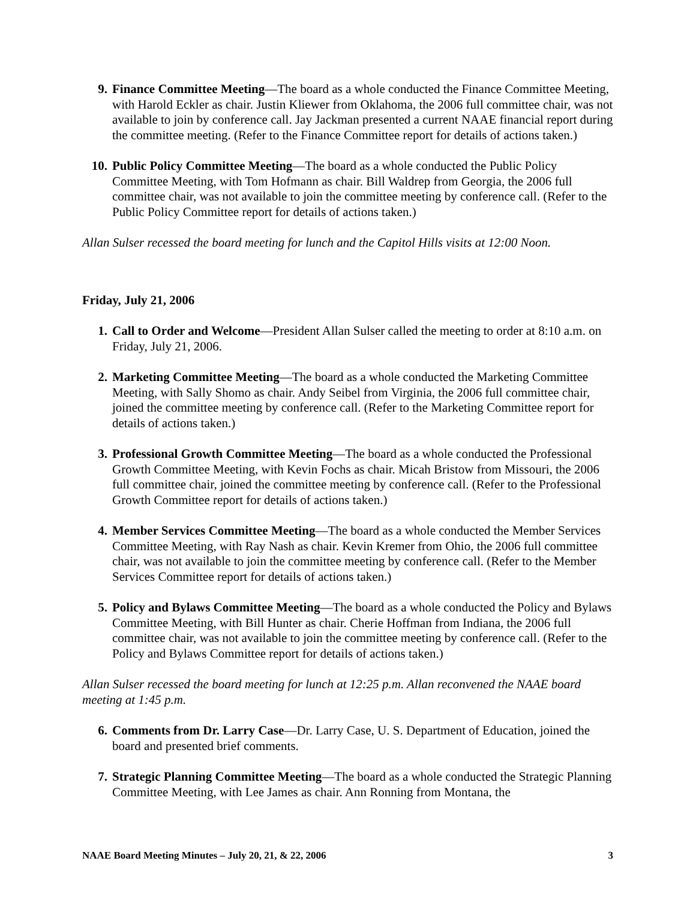9. Finance Committee Meeting—The board as a whole conducted the Finance Committee Meeting, with Harold Eckler as chair. Justin Kliewer from Oklahoma, the 2006 full committee chair, was not available to join by conference call. Jay Jackman presented a current NAAE financial report during the committee meeting. (Refer to the Finance Committee report for details of actions taken.)
10. Public Policy Committee Meeting—The board as a whole conducted the Public Policy Committee Meeting, with Tom Hofmann as chair. Bill Waldrep from Georgia, the 2006 full committee chair, was not available to join the committee meeting by conference call. (Refer to the Public Policy Committee report for details of actions taken.)
Allan Sulser recessed the board meeting for lunch and the Capitol Hills visits at 12:00 Noon.
Friday, July 21, 2006
1. Call to Order and Welcome—President Allan Sulser called the meeting to order at 8:10 a.m. on Friday, July 21, 2006.
2. Marketing Committee Meeting—The board as a whole conducted the Marketing Committee Meeting, with Sally Shomo as chair. Andy Seibel from Virginia, the 2006 full committee chair, joined the committee meeting by conference call. (Refer to the Marketing Committee report for details of actions taken.)
3. Professional Growth Committee Meeting—The board as a whole conducted the Professional Growth Committee Meeting, with Kevin Fochs as chair. Micah Bristow from Missouri, the 2006 full committee chair, joined the committee meeting by conference call. (Refer to the Professional Growth Committee report for details of actions taken.)
4. Member Services Committee Meeting—The board as a whole conducted the Member Services Committee Meeting, with Ray Nash as chair. Kevin Kremer from Ohio, the 2006 full committee chair, was not available to join the committee meeting by conference call. (Refer to the Member Services Committee report for details of actions taken.)
5. Policy and Bylaws Committee Meeting—The board as a whole conducted the Policy and Bylaws Committee Meeting, with Bill Hunter as chair. Cherie Hoffman from Indiana, the 2006 full committee chair, was not available to join the committee meeting by conference call. (Refer to the Policy and Bylaws Committee report for details of actions taken.)
Allan Sulser recessed the board meeting for lunch at 12:25 p.m. Allan reconvened the NAAE board meeting at 1:45 p.m.
6. Comments from Dr. Larry Case—Dr. Larry Case, U. S. Department of Education, joined the board and presented brief comments.
7. Strategic Planning Committee Meeting—The board as a whole conducted the Strategic Planning Committee Meeting, with Lee James as chair. Ann Ronning from Montana, the
NAAE Board Meeting Minutes – July 20, 21, & 22, 2006 3